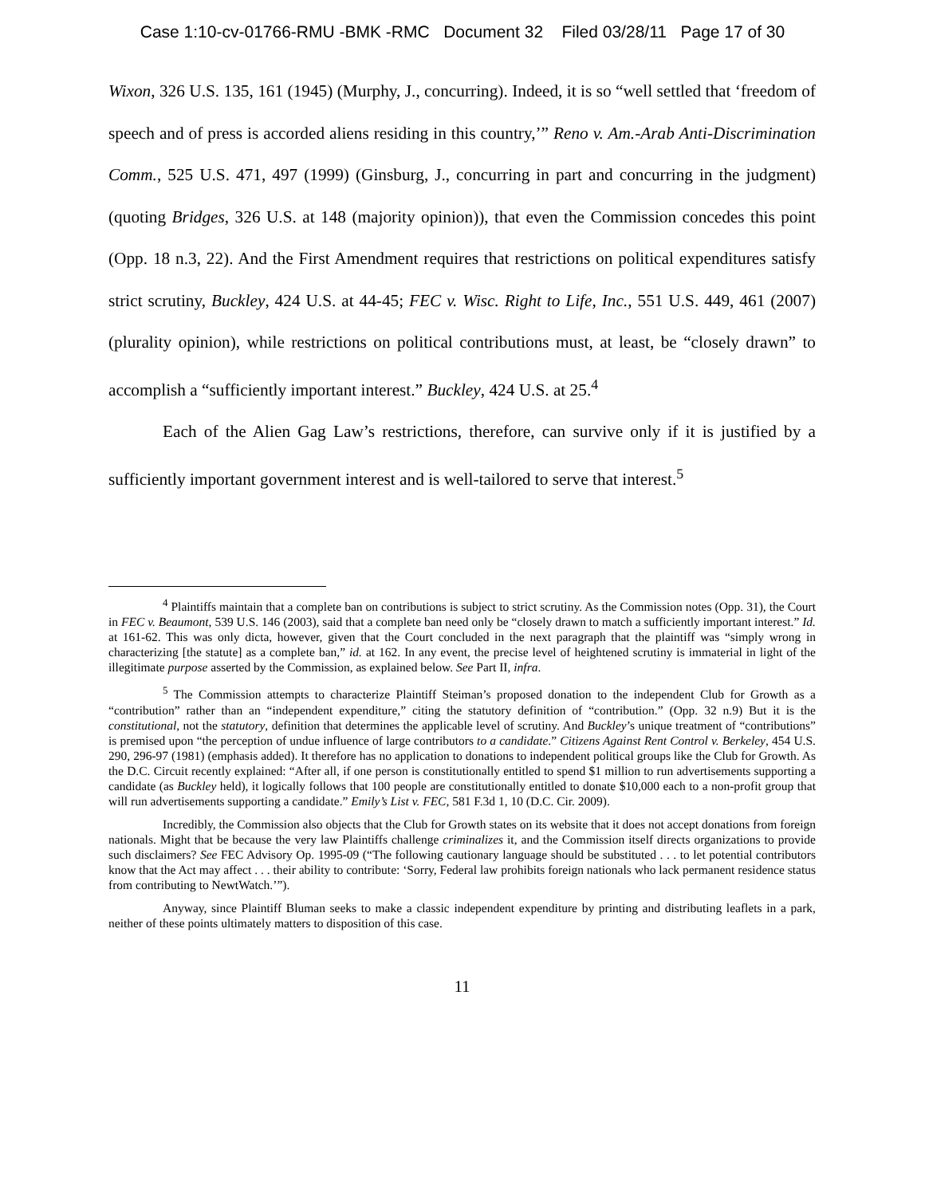Case 1:10-cv-01766-RMU -BMK -RMC Document 32 Filed 03/28/11 Page 17 of 30
Wixon, 326 U.S. 135, 161 (1945) (Murphy, J., concurring). Indeed, it is so “well settled that ‘freedom of speech and of press is accorded aliens residing in this country,’” Reno v. Am.-Arab Anti-Discrimination Comm., 525 U.S. 471, 497 (1999) (Ginsburg, J., concurring in part and concurring in the judgment) (quoting Bridges, 326 U.S. at 148 (majority opinion)), that even the Commission concedes this point (Opp. 18 n.3, 22). And the First Amendment requires that restrictions on political expenditures satisfy strict scrutiny, Buckley, 424 U.S. at 44-45; FEC v. Wisc. Right to Life, Inc., 551 U.S. 449, 461 (2007) (plurality opinion), while restrictions on political contributions must, at least, be “closely drawn” to accomplish a “sufficiently important interest.” Buckley, 424 U.S. at 25.<sup>4</sup>
Each of the Alien Gag Law’s restrictions, therefore, can survive only if it is justified by a sufficiently important government interest and is well-tailored to serve that interest.<sup>5</sup>
<sup>4</sup> Plaintiffs maintain that a complete ban on contributions is subject to strict scrutiny. As the Commission notes (Opp. 31), the Court in FEC v. Beaumont, 539 U.S. 146 (2003), said that a complete ban need only be “closely drawn to match a sufficiently important interest.” Id. at 161-62. This was only dicta, however, given that the Court concluded in the next paragraph that the plaintiff was “simply wrong in characterizing [the statute] as a complete ban,” id. at 162. In any event, the precise level of heightened scrutiny is immaterial in light of the illegitimate purpose asserted by the Commission, as explained below. See Part II, infra.
<sup>5</sup> The Commission attempts to characterize Plaintiff Steiman’s proposed donation to the independent Club for Growth as a “contribution” rather than an “independent expenditure,” citing the statutory definition of “contribution.” (Opp. 32 n.9) But it is the constitutional, not the statutory, definition that determines the applicable level of scrutiny. And Buckley’s unique treatment of “contributions” is premised upon “the perception of undue influence of large contributors to a candidate.” Citizens Against Rent Control v. Berkeley, 454 U.S. 290, 296-97 (1981) (emphasis added). It therefore has no application to donations to independent political groups like the Club for Growth. As the D.C. Circuit recently explained: “After all, if one person is constitutionally entitled to spend $1 million to run advertisements supporting a candidate (as Buckley held), it logically follows that 100 people are constitutionally entitled to donate $10,000 each to a non-profit group that will run advertisements supporting a candidate.” Emily’s List v. FEC, 581 F.3d 1, 10 (D.C. Cir. 2009).
Incredibly, the Commission also objects that the Club for Growth states on its website that it does not accept donations from foreign nationals. Might that be because the very law Plaintiffs challenge criminalizes it, and the Commission itself directs organizations to provide such disclaimers? See FEC Advisory Op. 1995-09 (“The following cautionary language should be substituted . . . to let potential contributors know that the Act may affect . . . their ability to contribute: ‘Sorry, Federal law prohibits foreign nationals who lack permanent residence status from contributing to NewtWatch.’”).
Anyway, since Plaintiff Bluman seeks to make a classic independent expenditure by printing and distributing leaflets in a park, neither of these points ultimately matters to disposition of this case.
11